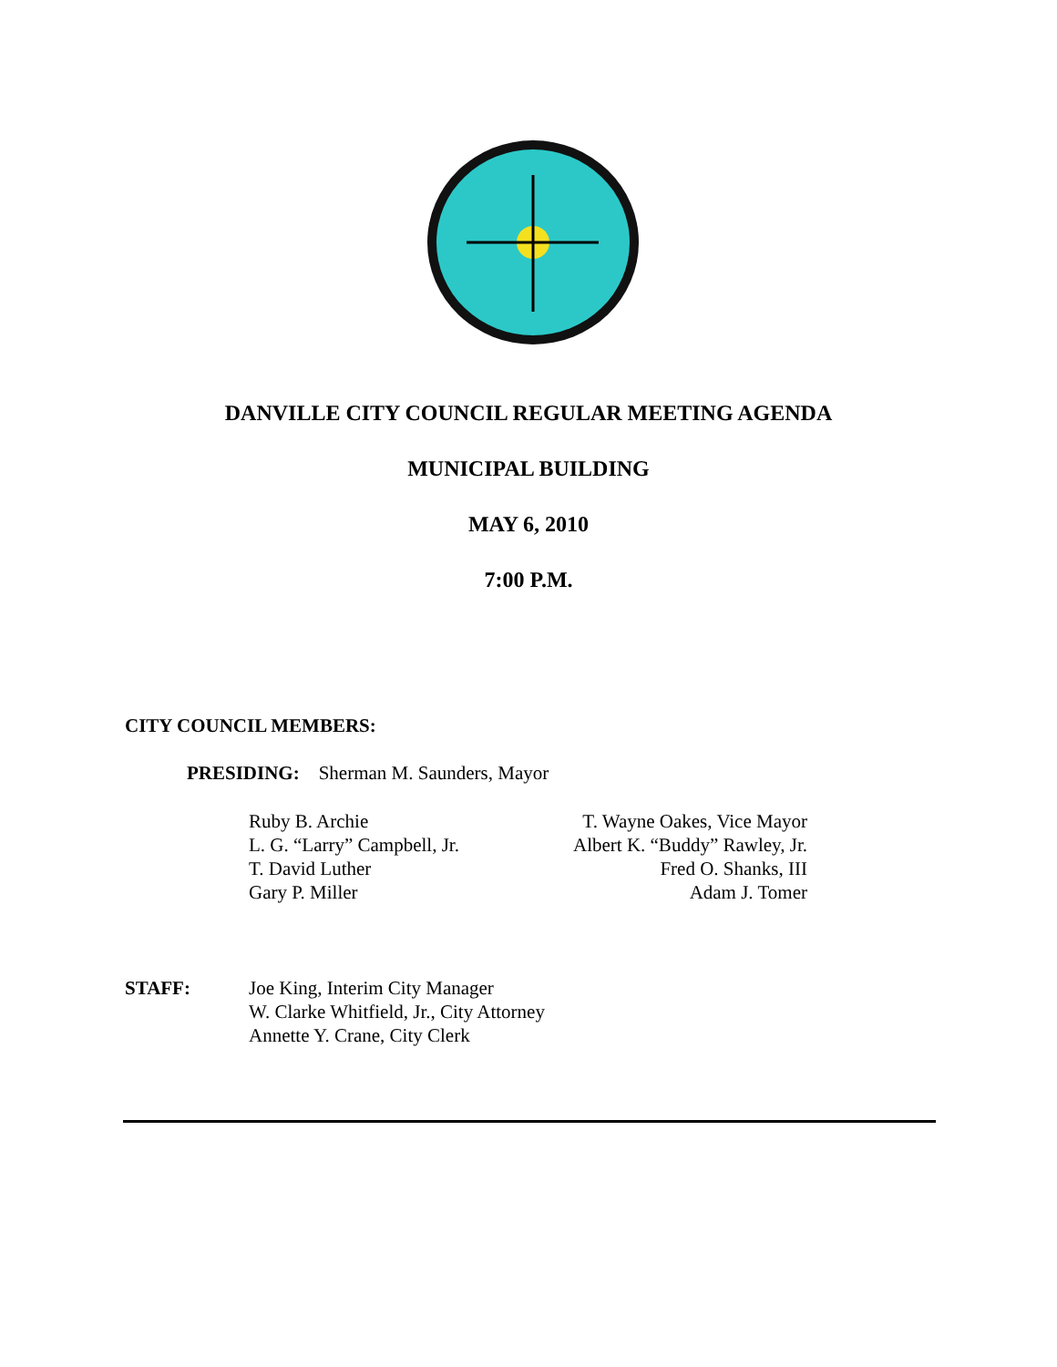DANVILLE CITY COUNCIL REGULAR MEETING AGENDA
MUNICIPAL BUILDING
MAY 6, 2010
7:00 P.M.
CITY COUNCIL MEMBERS:
PRESIDING: Sherman M. Saunders, Mayor
Ruby B. Archie
L. G. “Larry” Campbell, Jr.
T. David Luther
Gary P. Miller
T. Wayne Oakes, Vice Mayor
Albert K. “Buddy” Rawley, Jr.
Fred O. Shanks, III
Adam J. Tomer
STAFF:
Joe King, Interim City Manager
W. Clarke Whitfield, Jr., City Attorney
Annette Y. Crane, City Clerk